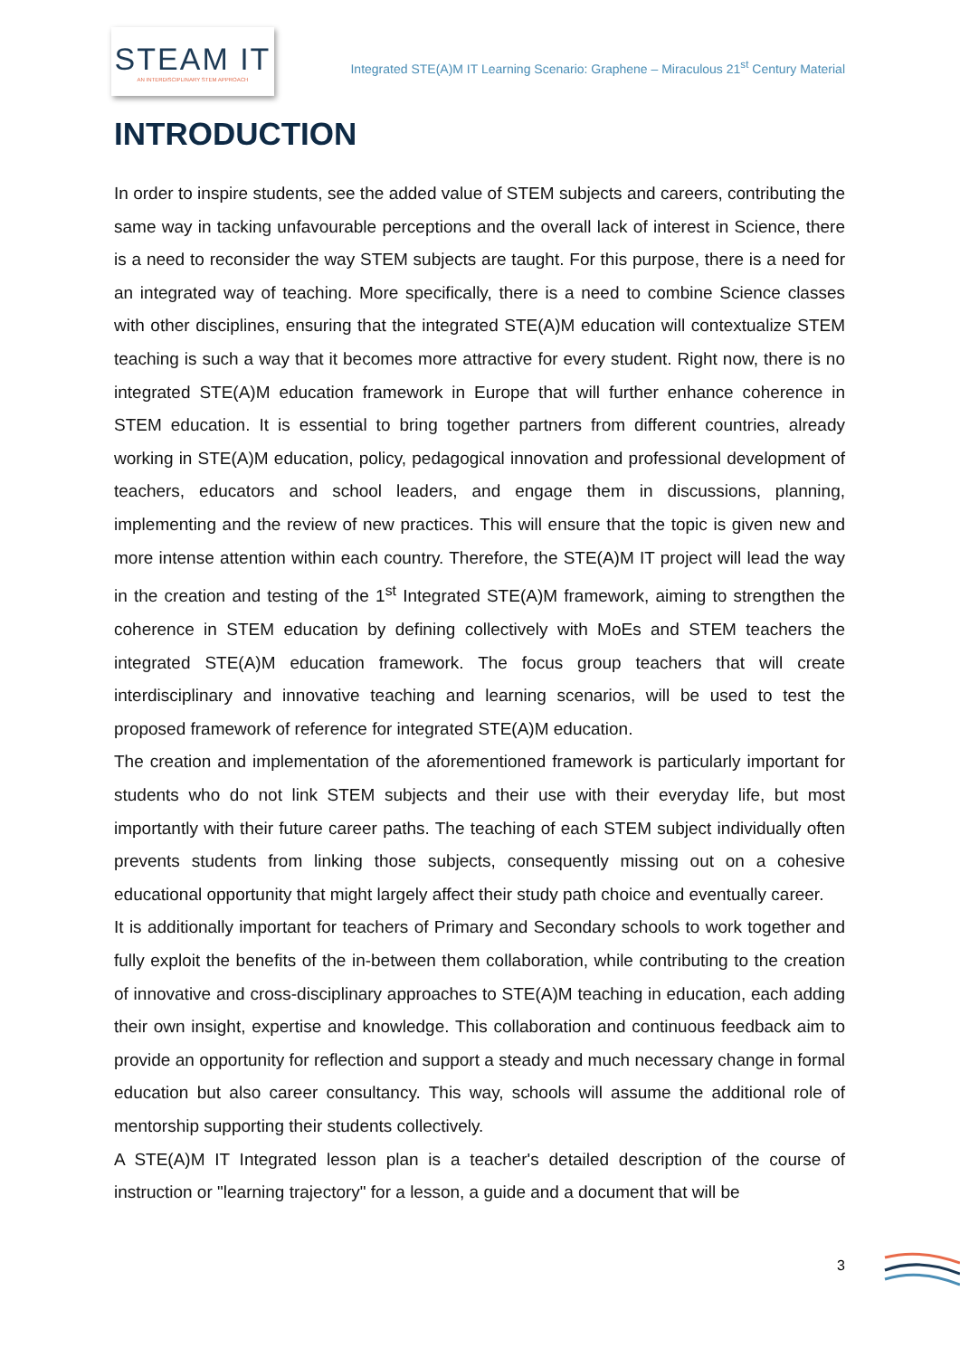STEAM IT
AN INTERDISCIPLINARY STEM APPROACH
Integrated STE(A)M IT Learning Scenario: Graphene – Miraculous 21<sup>st</sup> Century Material
INTRODUCTION
In order to inspire students, see the added value of STEM subjects and careers, contributing the same way in tacking unfavourable perceptions and the overall lack of interest in Science, there is a need to reconsider the way STEM subjects are taught. For this purpose, there is a need for an integrated way of teaching. More specifically, there is a need to combine Science classes with other disciplines, ensuring that the integrated STE(A)M education will contextualize STEM teaching is such a way that it becomes more attractive for every student. Right now, there is no integrated STE(A)M education framework in Europe that will further enhance coherence in STEM education. It is essential to bring together partners from different countries, already working in STE(A)M education, policy, pedagogical innovation and professional development of teachers, educators and school leaders, and engage them in discussions, planning, implementing and the review of new practices. This will ensure that the topic is given new and more intense attention within each country. Therefore, the STE(A)M IT project will lead the way in the creation and testing of the 1<sup>st</sup> Integrated STE(A)M framework, aiming to strengthen the coherence in STEM education by defining collectively with MoEs and STEM teachers the integrated STE(A)M education framework. The focus group teachers that will create interdisciplinary and innovative teaching and learning scenarios, will be used to test the proposed framework of reference for integrated STE(A)M education.
The creation and implementation of the aforementioned framework is particularly important for students who do not link STEM subjects and their use with their everyday life, but most importantly with their future career paths. The teaching of each STEM subject individually often prevents students from linking those subjects, consequently missing out on a cohesive educational opportunity that might largely affect their study path choice and eventually career.
It is additionally important for teachers of Primary and Secondary schools to work together and fully exploit the benefits of the in-between them collaboration, while contributing to the creation of innovative and cross-disciplinary approaches to STE(A)M teaching in education, each adding their own insight, expertise and knowledge. This collaboration and continuous feedback aim to provide an opportunity for reflection and support a steady and much necessary change in formal education but also career consultancy. This way, schools will assume the additional role of mentorship supporting their students collectively.
A STE(A)M IT Integrated lesson plan is a teacher's detailed description of the course of instruction or "learning trajectory" for a lesson, a guide and a document that will be
3